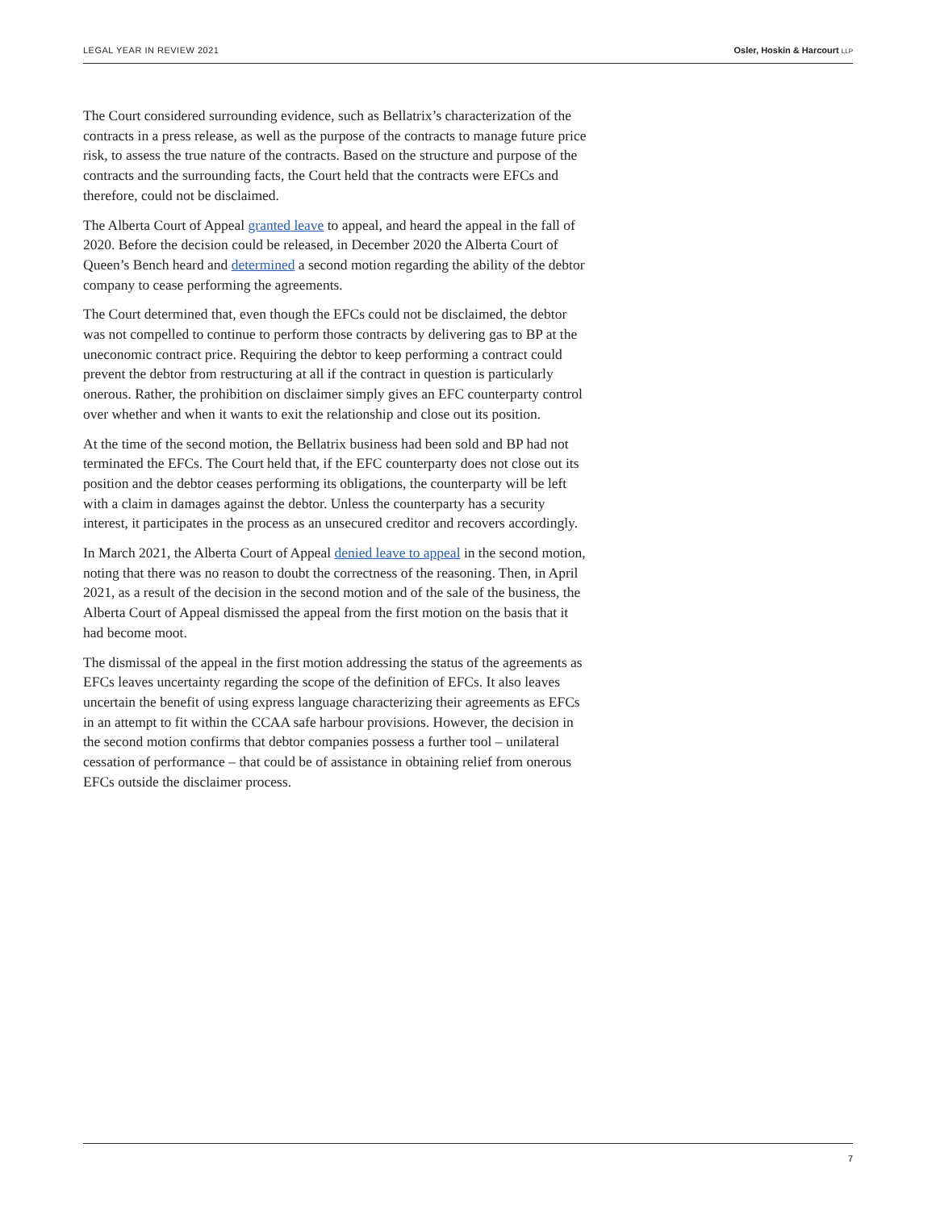LEGAL YEAR IN REVIEW 2021 Osler, Hoskin & Harcourt LLP
The Court considered surrounding evidence, such as Bellatrix’s characterization of the contracts in a press release, as well as the purpose of the contracts to manage future price risk, to assess the true nature of the contracts. Based on the structure and purpose of the contracts and the surrounding facts, the Court held that the contracts were EFCs and therefore, could not be disclaimed.
The Alberta Court of Appeal granted leave to appeal, and heard the appeal in the fall of 2020. Before the decision could be released, in December 2020 the Alberta Court of Queen’s Bench heard and determined a second motion regarding the ability of the debtor company to cease performing the agreements.
The Court determined that, even though the EFCs could not be disclaimed, the debtor was not compelled to continue to perform those contracts by delivering gas to BP at the uneconomic contract price. Requiring the debtor to keep performing a contract could prevent the debtor from restructuring at all if the contract in question is particularly onerous. Rather, the prohibition on disclaimer simply gives an EFC counterparty control over whether and when it wants to exit the relationship and close out its position.
At the time of the second motion, the Bellatrix business had been sold and BP had not terminated the EFCs. The Court held that, if the EFC counterparty does not close out its position and the debtor ceases performing its obligations, the counterparty will be left with a claim in damages against the debtor. Unless the counterparty has a security interest, it participates in the process as an unsecured creditor and recovers accordingly.
In March 2021, the Alberta Court of Appeal denied leave to appeal in the second motion, noting that there was no reason to doubt the correctness of the reasoning. Then, in April 2021, as a result of the decision in the second motion and of the sale of the business, the Alberta Court of Appeal dismissed the appeal from the first motion on the basis that it had become moot.
The dismissal of the appeal in the first motion addressing the status of the agreements as EFCs leaves uncertainty regarding the scope of the definition of EFCs. It also leaves uncertain the benefit of using express language characterizing their agreements as EFCs in an attempt to fit within the CCAA safe harbour provisions. However, the decision in the second motion confirms that debtor companies possess a further tool – unilateral cessation of performance – that could be of assistance in obtaining relief from onerous EFCs outside the disclaimer process.
7